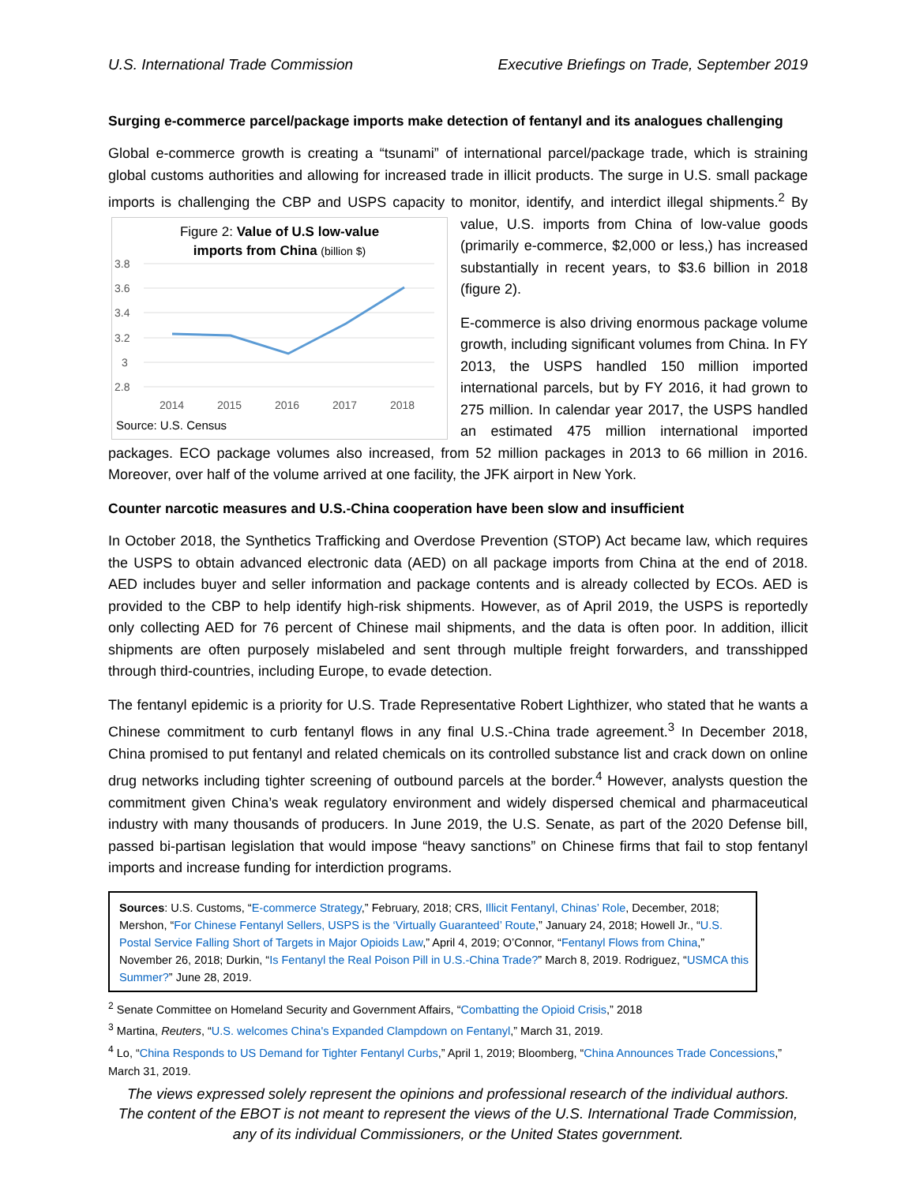U.S. International Trade Commission Executive Briefings on Trade, September 2019
Surging e-commerce parcel/package imports make detection of fentanyl and its analogues challenging
Global e-commerce growth is creating a “tsunami” of international parcel/package trade, which is straining global customs authorities and allowing for increased trade in illicit products. The surge in U.S. small package imports is challenging the CBP and USPS capacity to monitor, identify, and interdict illegal
Figure 2: Value of U.S low-value
imports from China (billion $)
3.8
3.6
3.4
3.2
3
2.8
2014
2015
2016
2017
2018
Source: U.S. Census
shipments.<sup>2</sup> By value, U.S. imports from China of low-value goods (primarily e-commerce, $2,000 or less,) has increased substantially in recent years, to $3.6 billion in 2018 (figure 2).
E-commerce is also driving enormous package volume growth, including significant volumes from China. In FY 2013, the USPS handled 150 million imported international parcels, but by FY 2016, it had grown to 275 million. In calendar year 2017, the USPS handled an estimated 475 million international imported packages. ECO package volumes also increased, from 52 million packages in 2013 to 66 million in 2016. Moreover, over half of the volume arrived at one facility, the JFK airport in New York.
Counter narcotic measures and U.S.-China cooperation have been slow and insufficient
In October 2018, the Synthetics Trafficking and Overdose Prevention (STOP) Act became law, which requires the USPS to obtain advanced electronic data (AED) on all package imports from China at the end of 2018. AED includes buyer and seller information and package contents and is already collected by ECOs. AED is provided to the CBP to help identify high-risk shipments. However, as of April 2019, the USPS is reportedly only collecting AED for 76 percent of Chinese mail shipments, and the data is often poor. In addition, illicit shipments are often purposely mislabeled and sent through multiple freight forwarders, and transshipped through third-countries, including Europe, to evade detection.
The fentanyl epidemic is a priority for U.S. Trade Representative Robert Lighthizer, who stated that he wants a Chinese commitment to curb fentanyl flows in any final U.S.-China trade agreement.<sup>3</sup> In December 2018, China promised to put fentanyl and related chemicals on its controlled substance list and crack down on online drug networks including tighter screening of outbound parcels at the border.<sup>4</sup> However, analysts question the commitment given China’s weak regulatory environment and widely dispersed chemical and pharmaceutical industry with many thousands of producers. In June 2019, the U.S. Senate, as part of the 2020 Defense bill, passed bi-partisan legislation that would impose “heavy sanctions” on Chinese firms that fail to stop fentanyl imports and increase funding for interdiction programs.
Sources: U.S. Customs, “E-commerce Strategy,” February, 2018; CRS, Illicit Fentanyl, Chinas’ Role, December, 2018; Mershon, “For Chinese Fentanyl Sellers, USPS is the ‘Virtually Guaranteed’ Route,” January 24, 2018; Howell Jr., “U.S. Postal Service Falling Short of Targets in Major Opioids Law,” April 4, 2019; O’Connor, “Fentanyl Flows from China,” November 26, 2018; Durkin, “Is Fentanyl the Real Poison Pill in U.S.-China Trade?” March 8, 2019. Rodriguez, “USMCA this Summer?” June 28, 2019.
<sup>2</sup> Senate Committee on Homeland Security and Government Affairs, “Combatting the Opioid Crisis,” 2018
<sup>3</sup> Martina, Reuters, “U.S. welcomes China's Expanded Clampdown on Fentanyl,” March 31, 2019.
<sup>4</sup> Lo, “China Responds to US Demand for Tighter Fentanyl Curbs,” April 1, 2019; Bloomberg, “China Announces Trade Concessions,” March 31, 2019.
The views expressed solely represent the opinions and professional research of the individual authors.
The content of the EBOT is not meant to represent the views of the U.S. International Trade Commission,
any of its individual Commissioners, or the United States government.